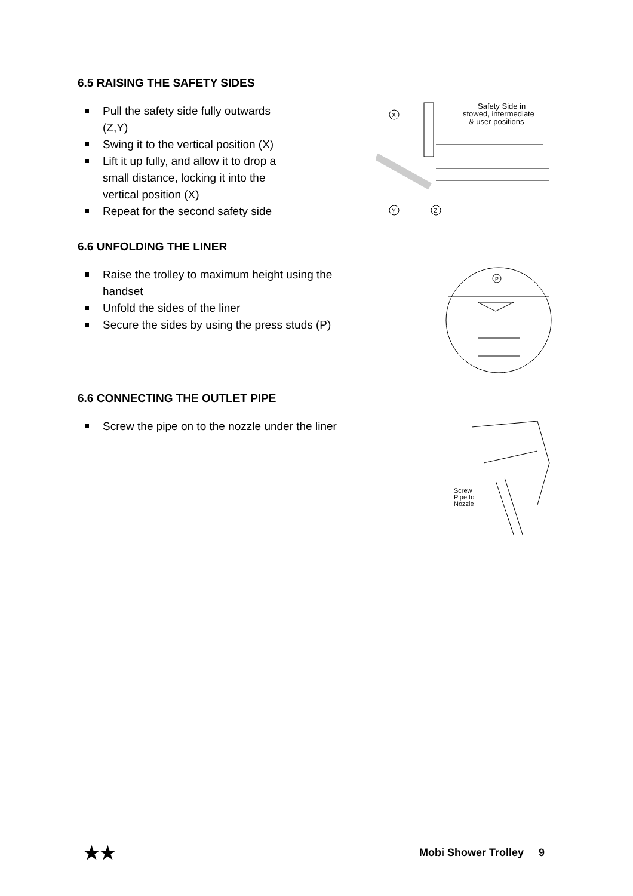6.5 RAISING THE SAFETY SIDES
Pull the safety side fully outwards (Z,Y)
Swing it to the vertical position (X)
Lift it up fully, and allow it to drop a small distance, locking it into the vertical position (X)
Repeat for the second safety side
Safety Side in
stowed, intermediate
& user positions
X
Y
Z
6.6 UNFOLDING THE LINER
Raise the trolley to maximum height using the handset
Unfold the sides of the liner
Secure the sides by using the press studs (P)
P
6.6 CONNECTING THE OUTLET PIPE
Screw the pipe on to the nozzle under the liner
Screw
Pipe to
Nozzle
★★ Mobi Shower Trolley 9